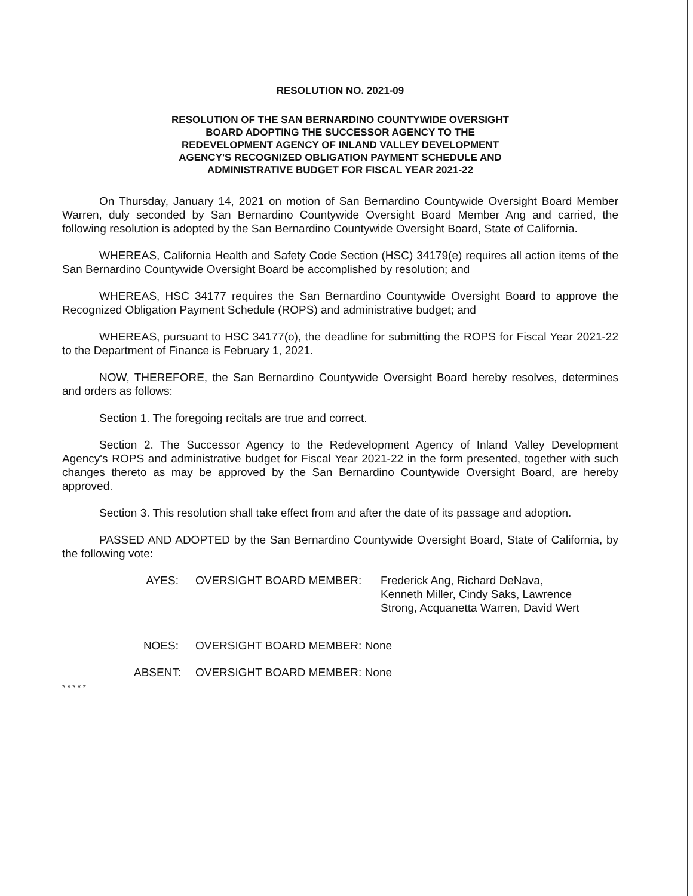RESOLUTION NO. 2021-09
RESOLUTION OF THE SAN BERNARDINO COUNTYWIDE OVERSIGHT
BOARD ADOPTING THE SUCCESSOR AGENCY TO THE
REDEVELOPMENT AGENCY OF INLAND VALLEY DEVELOPMENT
AGENCY'S RECOGNIZED OBLIGATION PAYMENT SCHEDULE AND
ADMINISTRATIVE BUDGET FOR FISCAL YEAR 2021-22
On Thursday, January 14, 2021 on motion of San Bernardino Countywide Oversight Board Member Warren, duly seconded by San Bernardino Countywide Oversight Board Member Ang and carried, the following resolution is adopted by the San Bernardino Countywide Oversight Board, State of California.
WHEREAS, California Health and Safety Code Section (HSC) 34179(e) requires all action items of the San Bernardino Countywide Oversight Board be accomplished by resolution; and
WHEREAS, HSC 34177 requires the San Bernardino Countywide Oversight Board to approve the Recognized Obligation Payment Schedule (ROPS) and administrative budget; and
WHEREAS, pursuant to HSC 34177(o), the deadline for submitting the ROPS for Fiscal Year 2021-22 to the Department of Finance is February 1, 2021.
NOW, THEREFORE, the San Bernardino Countywide Oversight Board hereby resolves, determines and orders as follows:
Section 1. The foregoing recitals are true and correct.
Section 2. The Successor Agency to the Redevelopment Agency of Inland Valley Development Agency's ROPS and administrative budget for Fiscal Year 2021-22 in the form presented, together with such changes thereto as may be approved by the San Bernardino Countywide Oversight Board, are hereby approved.
Section 3. This resolution shall take effect from and after the date of its passage and adoption.
PASSED AND ADOPTED by the San Bernardino Countywide Oversight Board, State of California, by the following vote:
AYES: OVERSIGHT BOARD MEMBER: Frederick Ang, Richard DeNava,
Kenneth Miller, Cindy Saks, Lawrence
Strong, Acquanetta Warren, David Wert
NOES: OVERSIGHT BOARD MEMBER: None
ABSENT:
OVERSIGHT BOARD MEMBER: None
* * * * *